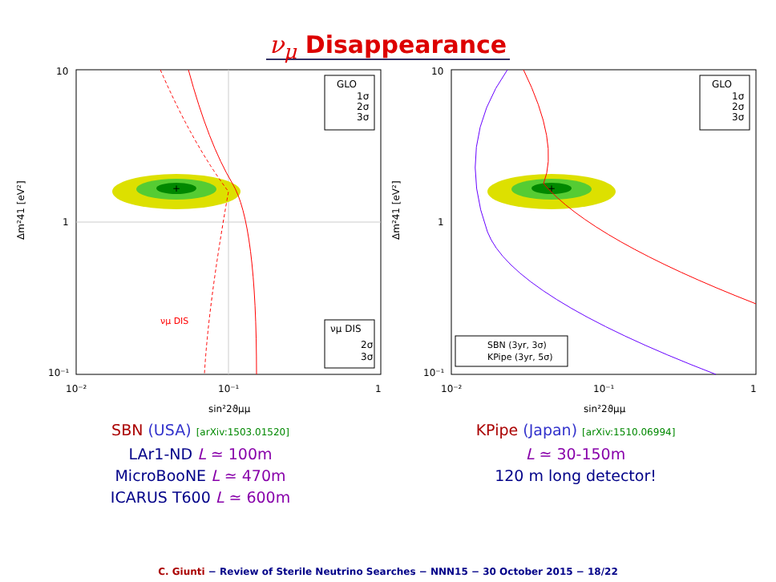ν<sub>μ</sub> Disappearance
+
νμ DIS
10
1
10⁻¹
10⁻²
10⁻¹
1
sin²2ϑμμ
Δm²41 [eV²]
GLO
1σ
2σ
3σ
νμ DIS
2σ
3σ
SBN (USA) [arXiv:1503.01520]
LAr1-ND L ≃ 100m
MicroBooNE L ≃ 470m
ICARUS T600 L ≃ 600m
+
10
1
10⁻¹
10⁻²
10⁻¹
1
sin²2ϑμμ
Δm²41 [eV²]
GLO
1σ
2σ
3σ
SBN (3yr, 3σ)
KPipe (3yr, 5σ)
KPipe (Japan) [arXiv:1510.06994]
L ≃ 30-150m
120 m long detector!
C. Giunti − Review of Sterile Neutrino Searches − NNN15 − 30 October 2015 − 18/22